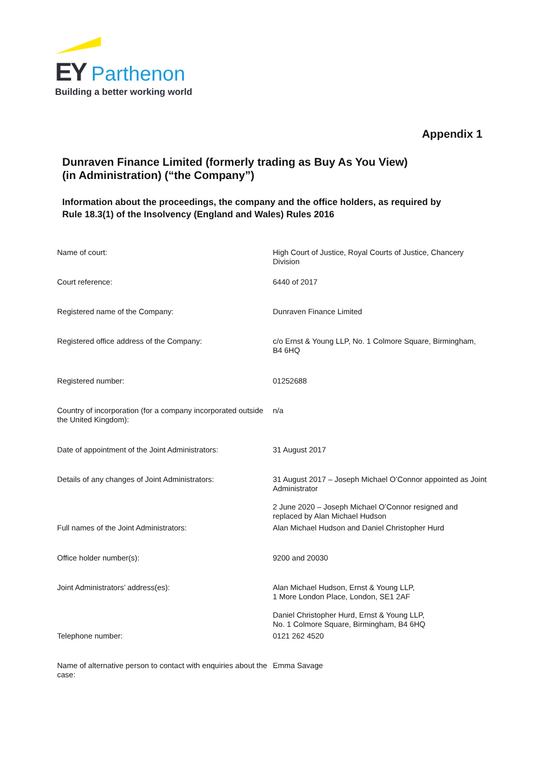EY Parthenon
Building a better working world
Appendix 1
Dunraven Finance Limited (formerly trading as Buy As You View)
(in Administration) (“the Company”)
Information about the proceedings, the company and the office holders, as required by
Rule 18.3(1) of the Insolvency (England and Wales) Rules 2016
| Name of court: | High Court of Justice, Royal Courts of Justice, Chancery Division |
| Court reference: | 6440 of 2017 |
| Registered name of the Company: | Dunraven Finance Limited |
| Registered office address of the Company: | c/o Ernst & Young LLP, No. 1 Colmore Square, Birmingham, B4 6HQ |
| Registered number: | 01252688 |
| Country of incorporation (for a company incorporated outside the United Kingdom): | n/a |
| Date of appointment of the Joint Administrators: | 31 August 2017 |
| Details of any changes of Joint Administrators: | 31 August 2017 – Joseph Michael O’Connor appointed as Joint Administrator 2 June 2020 – Joseph Michael O’Connor resigned and replaced by Alan Michael Hudson |
| Full names of the Joint Administrators: | Alan Michael Hudson and Daniel Christopher Hurd |
| Office holder number(s): | 9200 and 20030 |
| Joint Administrators’ address(es): | Alan Michael Hudson, Ernst & Young LLP, 1 More London Place, London, SE1 2AF Daniel Christopher Hurd, Ernst & Young LLP, No. 1 Colmore Square, Birmingham, B4 6HQ |
| Telephone number: | 0121 262 4520 |
| Name of alternative person to contact with enquiries about the case: | Emma Savage |